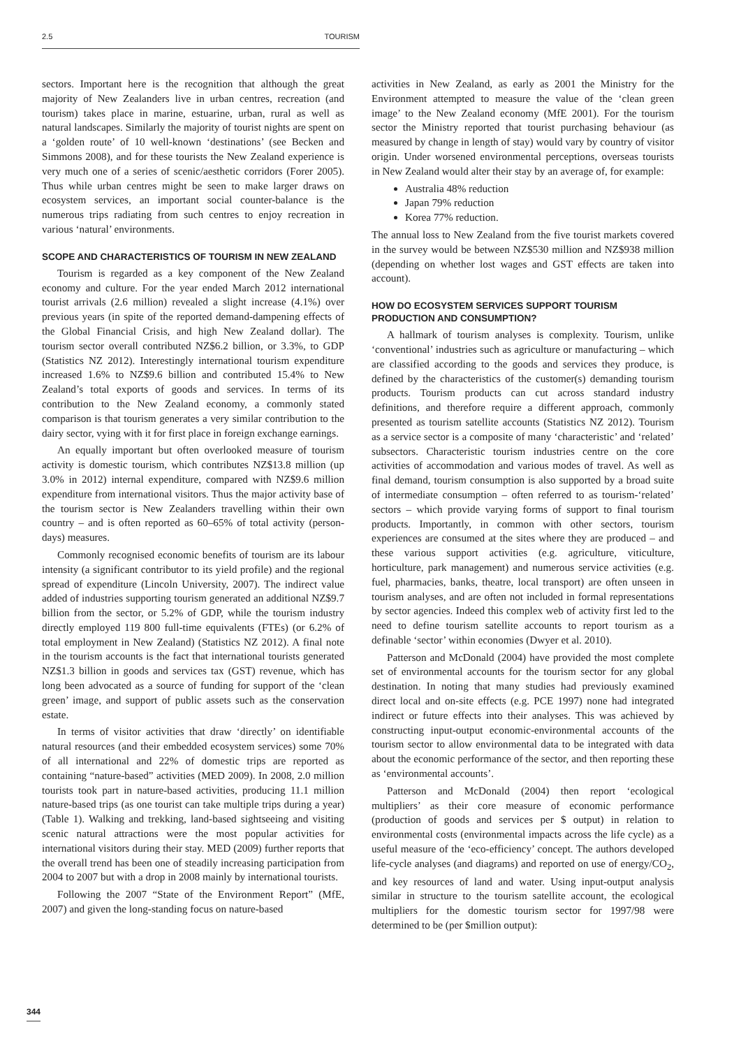2.5 TOURISM
sectors. Important here is the recognition that although the great majority of New Zealanders live in urban centres, recreation (and tourism) takes place in marine, estuarine, urban, rural as well as natural landscapes. Similarly the majority of tourist nights are spent on a ‘golden route’ of 10 well-known ‘destinations’ (see Becken and Simmons 2008), and for these tourists the New Zealand experience is very much one of a series of scenic/aesthetic corridors (Forer 2005). Thus while urban centres might be seen to make larger draws on ecosystem services, an important social counter-balance is the numerous trips radiating from such centres to enjoy recreation in various ‘natural’ environments.
SCOPE AND CHARACTERISTICS OF TOURISM IN NEW ZEALAND
Tourism is regarded as a key component of the New Zealand economy and culture. For the year ended March 2012 international tourist arrivals (2.6 million) revealed a slight increase (4.1%) over previous years (in spite of the reported demand-dampening effects of the Global Financial Crisis, and high New Zealand dollar). The tourism sector overall contributed NZ$6.2 billion, or 3.3%, to GDP (Statistics NZ 2012). Interestingly international tourism expenditure increased 1.6% to NZ$9.6 billion and contributed 15.4% to New Zealand’s total exports of goods and services. In terms of its contribution to the New Zealand economy, a commonly stated comparison is that tourism generates a very similar contribution to the dairy sector, vying with it for first place in foreign exchange earnings.
An equally important but often overlooked measure of tourism activity is domestic tourism, which contributes NZ$13.8 million (up 3.0% in 2012) internal expenditure, compared with NZ$9.6 million expenditure from international visitors. Thus the major activity base of the tourism sector is New Zealanders travelling within their own country – and is often reported as 60–65% of total activity (person-days) measures.
Commonly recognised economic benefits of tourism are its labour intensity (a significant contributor to its yield profile) and the regional spread of expenditure (Lincoln University, 2007). The indirect value added of industries supporting tourism generated an additional NZ$9.7 billion from the sector, or 5.2% of GDP, while the tourism industry directly employed 119 800 full-time equivalents (FTEs) (or 6.2% of total employment in New Zealand) (Statistics NZ 2012). A final note in the tourism accounts is the fact that international tourists generated NZ$1.3 billion in goods and services tax (GST) revenue, which has long been advocated as a source of funding for support of the ‘clean green’ image, and support of public assets such as the conservation estate.
In terms of visitor activities that draw ‘directly’ on identifiable natural resources (and their embedded ecosystem services) some 70% of all international and 22% of domestic trips are reported as containing “nature-based” activities (MED 2009). In 2008, 2.0 million tourists took part in nature-based activities, producing 11.1 million nature-based trips (as one tourist can take multiple trips during a year) (Table 1). Walking and trekking, land-based sightseeing and visiting scenic natural attractions were the most popular activities for international visitors during their stay. MED (2009) further reports that the overall trend has been one of steadily increasing participation from 2004 to 2007 but with a drop in 2008 mainly by international tourists.
Following the 2007 “State of the Environment Report” (MfE, 2007) and given the long-standing focus on nature-based
activities in New Zealand, as early as 2001 the Ministry for the Environment attempted to measure the value of the ‘clean green image’ to the New Zealand economy (MfE 2001). For the tourism sector the Ministry reported that tourist purchasing behaviour (as measured by change in length of stay) would vary by country of visitor origin. Under worsened environmental perceptions, overseas tourists in New Zealand would alter their stay by an average of, for example:
Australia 48% reduction
Japan 79% reduction
Korea 77% reduction.
The annual loss to New Zealand from the five tourist markets covered in the survey would be between NZ$530 million and NZ$938 million (depending on whether lost wages and GST effects are taken into account).
HOW DO ECOSYSTEM SERVICES SUPPORT TOURISM PRODUCTION AND CONSUMPTION?
A hallmark of tourism analyses is complexity. Tourism, unlike ‘conventional’ industries such as agriculture or manufacturing – which are classified according to the goods and services they produce, is defined by the characteristics of the customer(s) demanding tourism products. Tourism products can cut across standard industry definitions, and therefore require a different approach, commonly presented as tourism satellite accounts (Statistics NZ 2012). Tourism as a service sector is a composite of many ‘characteristic’ and ‘related’ subsectors. Characteristic tourism industries centre on the core activities of accommodation and various modes of travel. As well as final demand, tourism consumption is also supported by a broad suite of intermediate consumption – often referred to as tourism-‘related’ sectors – which provide varying forms of support to final tourism products. Importantly, in common with other sectors, tourism experiences are consumed at the sites where they are produced – and these various support activities (e.g. agriculture, viticulture, horticulture, park management) and numerous service activities (e.g. fuel, pharmacies, banks, theatre, local transport) are often unseen in tourism analyses, and are often not included in formal representations by sector agencies. Indeed this complex web of activity first led to the need to define tourism satellite accounts to report tourism as a definable ‘sector’ within economies (Dwyer et al. 2010).
Patterson and McDonald (2004) have provided the most complete set of environmental accounts for the tourism sector for any global destination. In noting that many studies had previously examined direct local and on-site effects (e.g. PCE 1997) none had integrated indirect or future effects into their analyses. This was achieved by constructing input-output economic-environmental accounts of the tourism sector to allow environmental data to be integrated with data about the economic performance of the sector, and then reporting these as ‘environmental accounts’.
Patterson and McDonald (2004) then report ‘ecological multipliers’ as their core measure of economic performance (production of goods and services per $ output) in relation to environmental costs (environmental impacts across the life cycle) as a useful measure of the ‘eco-efficiency’ concept. The authors developed life-cycle analyses (and diagrams) and reported on use of energy/CO<sub>2</sub>, and key resources of land and water. Using input-output analysis similar in structure to the tourism satellite account, the ecological multipliers for the domestic tourism sector for 1997/98 were determined to be (per $million output):
344